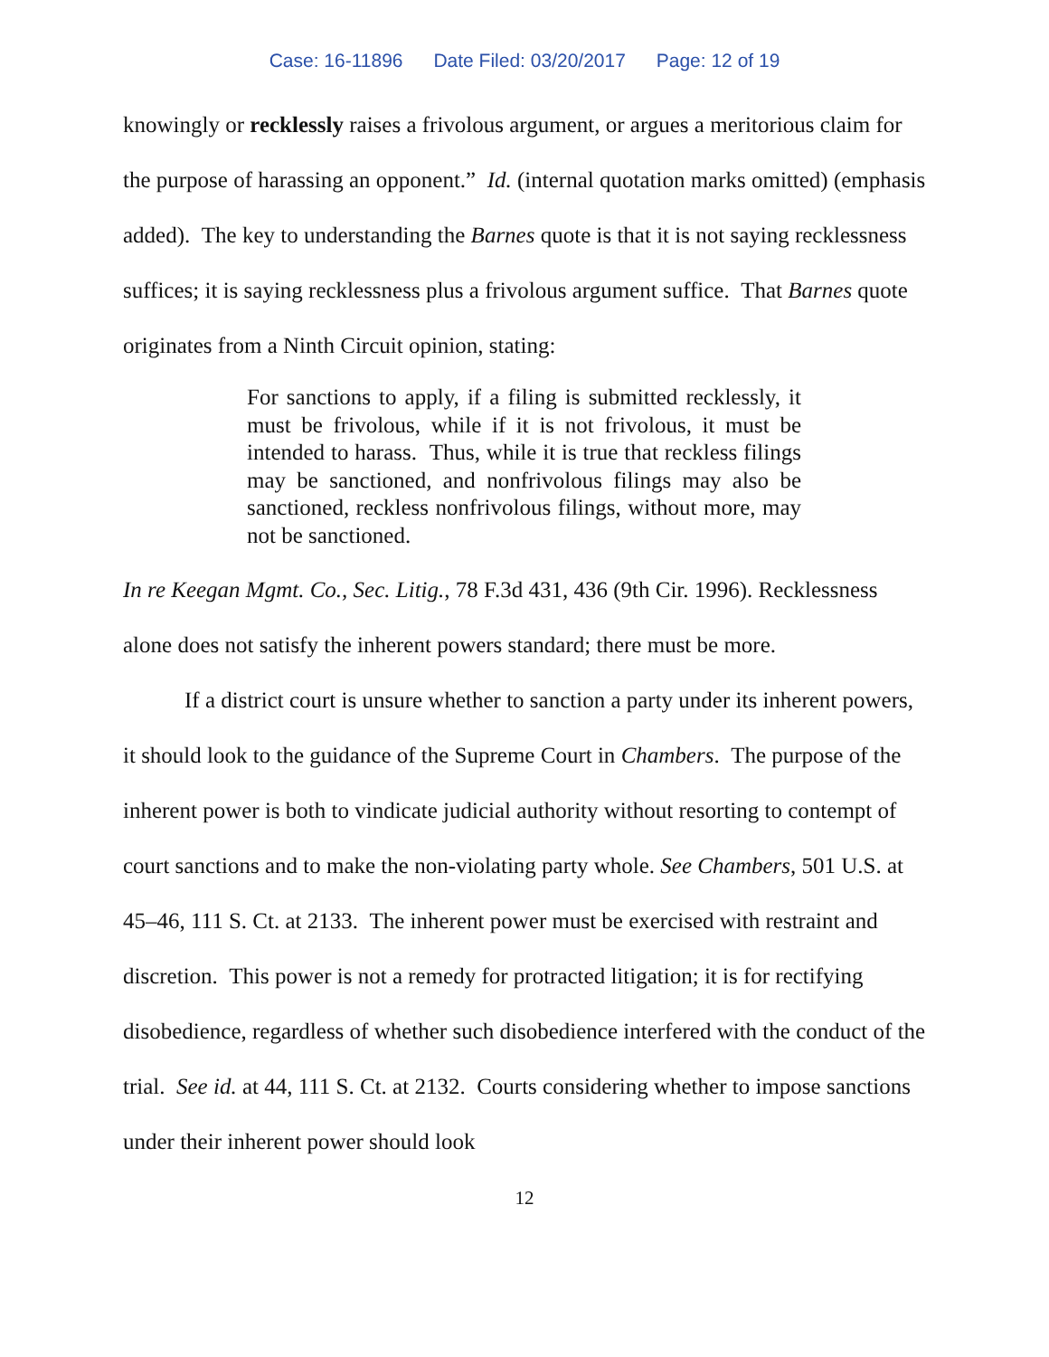Case: 16-11896 Date Filed: 03/20/2017 Page: 12 of 19
knowingly or recklessly raises a frivolous argument, or argues a meritorious claim for the purpose of harassing an opponent.” Id. (internal quotation marks omitted) (emphasis added). The key to understanding the Barnes quote is that it is not saying recklessness suffices; it is saying recklessness plus a frivolous argument suffice. That Barnes quote originates from a Ninth Circuit opinion, stating:
For sanctions to apply, if a filing is submitted recklessly, it must be frivolous, while if it is not frivolous, it must be intended to harass. Thus, while it is true that reckless filings may be sanctioned, and nonfrivolous filings may also be sanctioned, reckless nonfrivolous filings, without more, may not be sanctioned.
In re Keegan Mgmt. Co., Sec. Litig., 78 F.3d 431, 436 (9th Cir. 1996). Recklessness alone does not satisfy the inherent powers standard; there must be more.
If a district court is unsure whether to sanction a party under its inherent powers, it should look to the guidance of the Supreme Court in Chambers. The purpose of the inherent power is both to vindicate judicial authority without resorting to contempt of court sanctions and to make the non-violating party whole. See Chambers, 501 U.S. at 45–46, 111 S. Ct. at 2133. The inherent power must be exercised with restraint and discretion. This power is not a remedy for protracted litigation; it is for rectifying disobedience, regardless of whether such disobedience interfered with the conduct of the trial. See id. at 44, 111 S. Ct. at 2132. Courts considering whether to impose sanctions under their inherent power should look
12